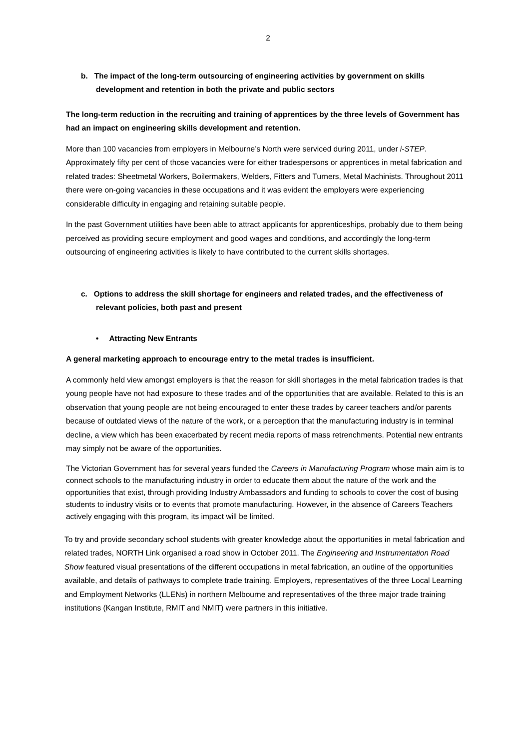2
b. The impact of the long-term outsourcing of engineering activities by government on skills development and retention in both the private and public sectors
The long-term reduction in the recruiting and training of apprentices by the three levels of Government has had an impact on engineering skills development and retention.
More than 100 vacancies from employers in Melbourne’s North were serviced during 2011, under i-STEP. Approximately fifty per cent of those vacancies were for either tradespersons or apprentices in metal fabrication and related trades: Sheetmetal Workers, Boilermakers, Welders, Fitters and Turners, Metal Machinists. Throughout 2011 there were on-going vacancies in these occupations and it was evident the employers were experiencing considerable difficulty in engaging and retaining suitable people.
In the past Government utilities have been able to attract applicants for apprenticeships, probably due to them being perceived as providing secure employment and good wages and conditions, and accordingly the long-term outsourcing of engineering activities is likely to have contributed to the current skills shortages.
c. Options to address the skill shortage for engineers and related trades, and the effectiveness of relevant policies, both past and present
• Attracting New Entrants
A general marketing approach to encourage entry to the metal trades is insufficient.
A commonly held view amongst employers is that the reason for skill shortages in the metal fabrication trades is that young people have not had exposure to these trades and of the opportunities that are available. Related to this is an observation that young people are not being encouraged to enter these trades by career teachers and/or parents because of outdated views of the nature of the work, or a perception that the manufacturing industry is in terminal decline, a view which has been exacerbated by recent media reports of mass retrenchments. Potential new entrants may simply not be aware of the opportunities.
The Victorian Government has for several years funded the Careers in Manufacturing Program whose main aim is to connect schools to the manufacturing industry in order to educate them about the nature of the work and the opportunities that exist, through providing Industry Ambassadors and funding to schools to cover the cost of busing students to industry visits or to events that promote manufacturing. However, in the absence of Careers Teachers actively engaging with this program, its impact will be limited.
To try and provide secondary school students with greater knowledge about the opportunities in metal fabrication and related trades, NORTH Link organised a road show in October 2011. The Engineering and Instrumentation Road Show featured visual presentations of the different occupations in metal fabrication, an outline of the opportunities available, and details of pathways to complete trade training. Employers, representatives of the three Local Learning and Employment Networks (LLENs) in northern Melbourne and representatives of the three major trade training institutions (Kangan Institute, RMIT and NMIT) were partners in this initiative.